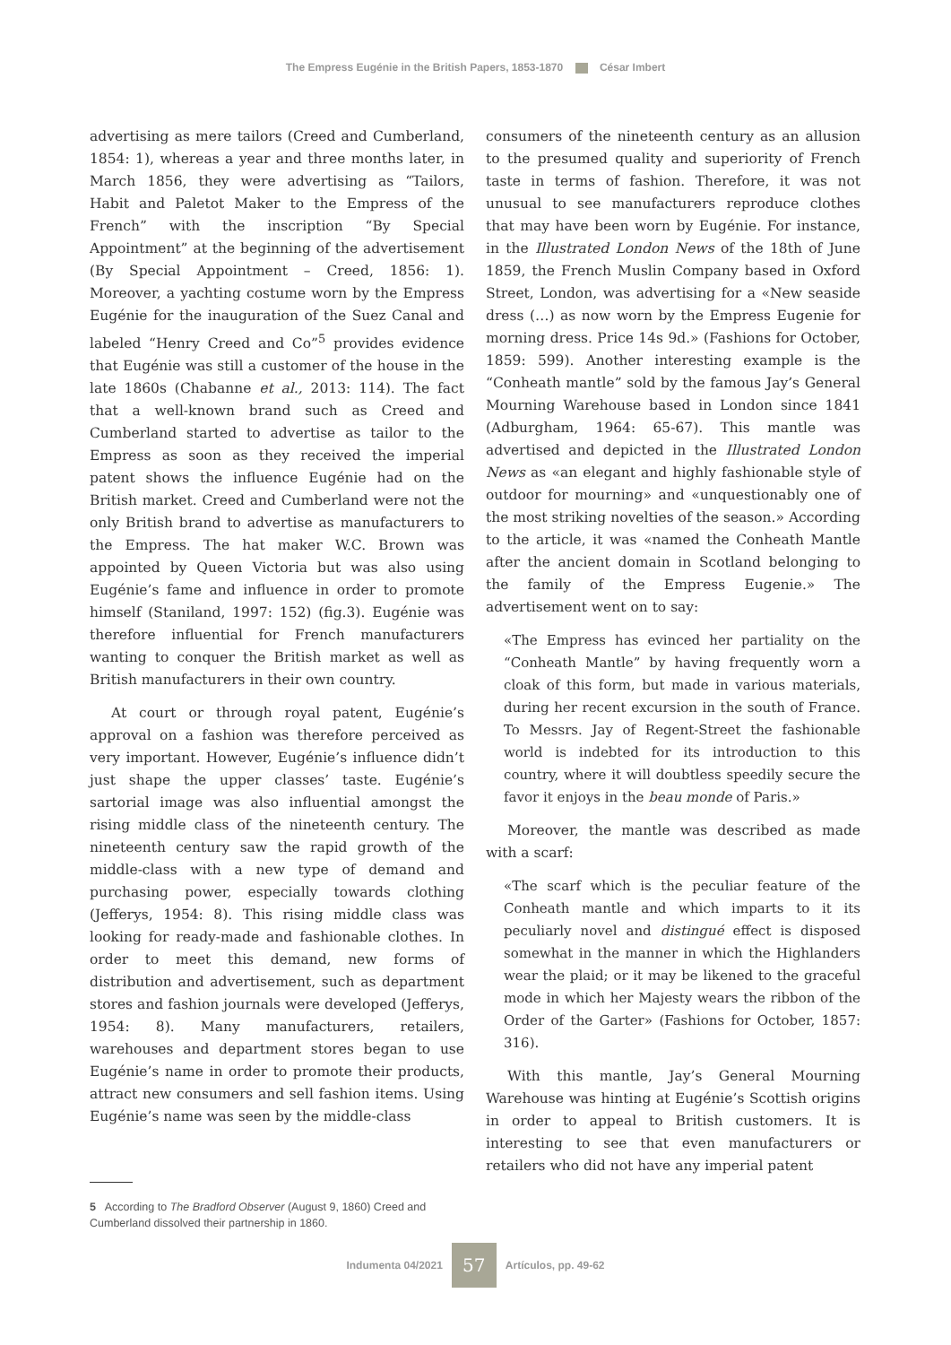The Empress Eugénie in the British Papers, 1853-1870 César Imbert
advertising as mere tailors (Creed and Cumberland, 1854: 1), whereas a year and three months later, in March 1856, they were advertising as “Tailors, Habit and Paletot Maker to the Empress of the French” with the inscription “By Special Appointment” at the beginning of the advertisement (By Special Appointment – Creed, 1856: 1). Moreover, a yachting costume worn by the Empress Eugénie for the inauguration of the Suez Canal and labeled “Henry Creed and Co”<sup>5</sup> provides evidence that Eugénie was still a customer of the house in the late 1860s (Chabanne et al., 2013: 114). The fact that a well-known brand such as Creed and Cumberland started to advertise as tailor to the Empress as soon as they received the imperial patent shows the influence Eugénie had on the British market. Creed and Cumberland were not the only British brand to advertise as manufacturers to the Empress. The hat maker W.C. Brown was appointed by Queen Victoria but was also using Eugénie’s fame and influence in order to promote himself (Staniland, 1997: 152) (fig.3). Eugénie was therefore influential for French manufacturers wanting to conquer the British market as well as British manufacturers in their own country.
At court or through royal patent, Eugénie’s approval on a fashion was therefore perceived as very important. However, Eugénie’s influence didn’t just shape the upper classes’ taste. Eugénie’s sartorial image was also influential amongst the rising middle class of the nineteenth century. The nineteenth century saw the rapid growth of the middle-class with a new type of demand and purchasing power, especially towards clothing (Jefferys, 1954: 8). This rising middle class was looking for ready-made and fashionable clothes. In order to meet this demand, new forms of distribution and advertisement, such as department stores and fashion journals were developed (Jefferys, 1954: 8). Many manufacturers, retailers, warehouses and department stores began to use Eugénie’s name in order to promote their products, attract new consumers and sell fashion items. Using Eugénie’s name was seen by the middle-class
consumers of the nineteenth century as an allusion to the presumed quality and superiority of French taste in terms of fashion. Therefore, it was not unusual to see manufacturers reproduce clothes that may have been worn by Eugénie. For instance, in the Illustrated London News of the 18th of June 1859, the French Muslin Company based in Oxford Street, London, was advertising for a «New seaside dress (…) as now worn by the Empress Eugenie for morning dress. Price 14s 9d.» (Fashions for October, 1859: 599). Another interesting example is the “Conheath mantle” sold by the famous Jay’s General Mourning Warehouse based in London since 1841 (Adburgham, 1964: 65-67). This mantle was advertised and depicted in the Illustrated London News as «an elegant and highly fashionable style of outdoor for mourning» and «unquestionably one of the most striking novelties of the season.» According to the article, it was «named the Conheath Mantle after the ancient domain in Scotland belonging to the family of the Empress Eugenie.» The advertisement went on to say:
«The Empress has evinced her partiality on the “Conheath Mantle” by having frequently worn a cloak of this form, but made in various materials, during her recent excursion in the south of France. To Messrs. Jay of Regent-Street the fashionable world is indebted for its introduction to this country, where it will doubtless speedily secure the favor it enjoys in the beau monde of Paris.»
Moreover, the mantle was described as made with a scarf:
«The scarf which is the peculiar feature of the Conheath mantle and which imparts to it its peculiarly novel and distingué effect is disposed somewhat in the manner in which the Highlanders wear the plaid; or it may be likened to the graceful mode in which her Majesty wears the ribbon of the Order of the Garter» (Fashions for October, 1857: 316).
With this mantle, Jay’s General Mourning Warehouse was hinting at Eugénie’s Scottish origins in order to appeal to British customers. It is interesting to see that even manufacturers or retailers who did not have any imperial patent
5 According to The Bradford Observer (August 9, 1860) Creed and Cumberland dissolved their partnership in 1860.
Indumenta 04/2021 57 Artículos, pp. 49-62